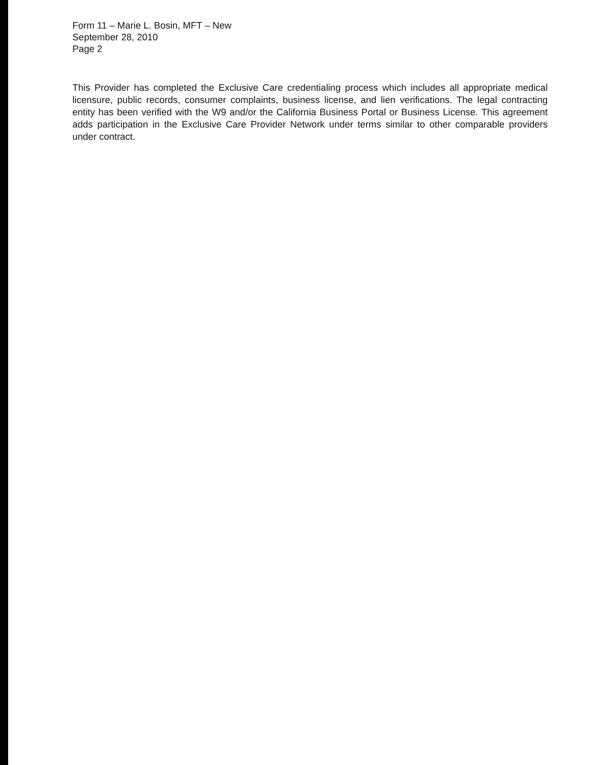Form 11 – Marie L. Bosin, MFT – New
September 28, 2010
Page 2
This Provider has completed the Exclusive Care credentialing process which includes all appropriate medical licensure, public records, consumer complaints, business license, and lien verifications. The legal contracting entity has been verified with the W9 and/or the California Business Portal or Business License. This agreement adds participation in the Exclusive Care Provider Network under terms similar to other comparable providers under contract.